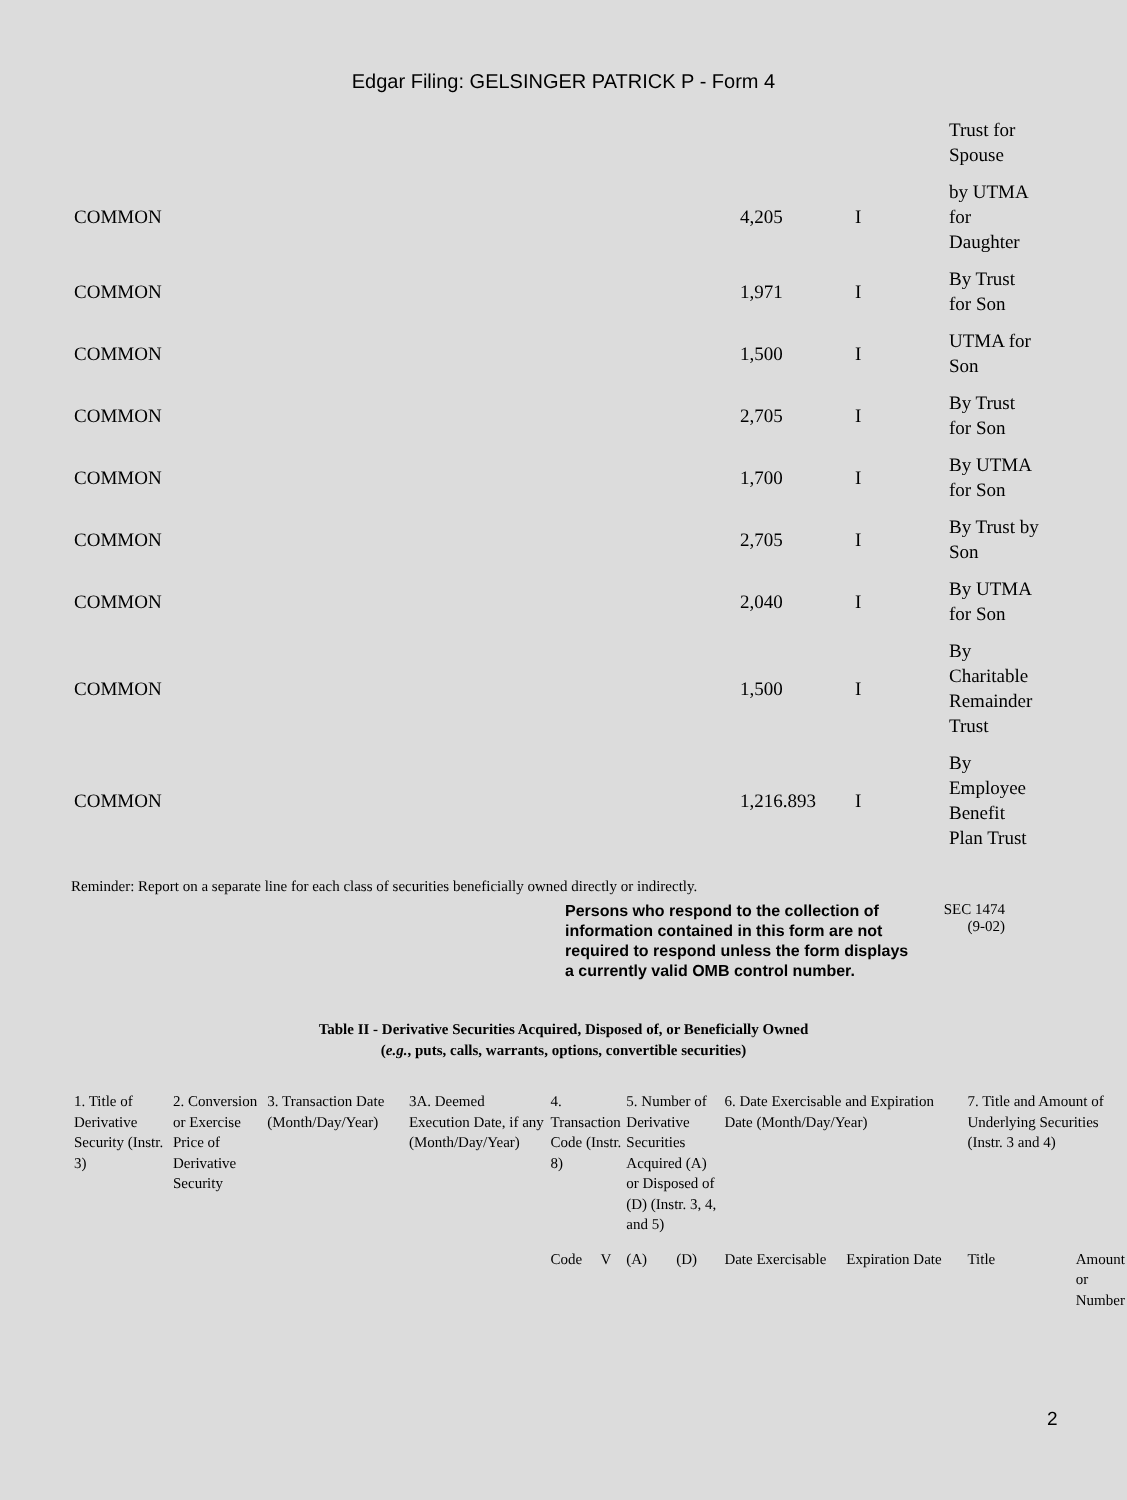Edgar Filing: GELSINGER PATRICK P - Form 4
| | | | Trust for Spouse |
| COMMON | 4,205 | I | by UTMA for Daughter |
| COMMON | 1,971 | I | By Trust for Son |
| COMMON | 1,500 | I | UTMA for Son |
| COMMON | 2,705 | I | By Trust for Son |
| COMMON | 1,700 | I | By UTMA for Son |
| COMMON | 2,705 | I | By Trust by Son |
| COMMON | 2,040 | I | By UTMA for Son |
| COMMON | 1,500 | I | By Charitable Remainder Trust |
| COMMON | 1,216.893 | I | By Employee Benefit Plan Trust |
Reminder: Report on a separate line for each class of securities beneficially owned directly or indirectly.
Persons who respond to the collection of information contained in this form are not required to respond unless the form displays a currently valid OMB control number.
SEC 1474
(9-02)
Table II - Derivative Securities Acquired, Disposed of, or Beneficially Owned
(e.g., puts, calls, warrants, options, convertible securities)
| 1. Title of Derivative Security (Instr. 3) | 2. Conversion or Exercise Price of Derivative Security | 3. Transaction Date (Month/Day/Year) | 3A. Deemed Execution Date, if any (Month/Day/Year) | 4. Transaction Code (Instr. 8) | | 5. Number of Derivative Securities Acquired (A) or Disposed of (D) (Instr. 3, 4, and 5) | | 6. Date Exercisable and Expiration Date (Month/Day/Year) | | 7. Title and Amount of Underlying Securities (Instr. 3 and 4) | |
| | | | | Code | V | (A) | (D) | Date Exercisable | Expiration Date | Title | Amount or Number |
2